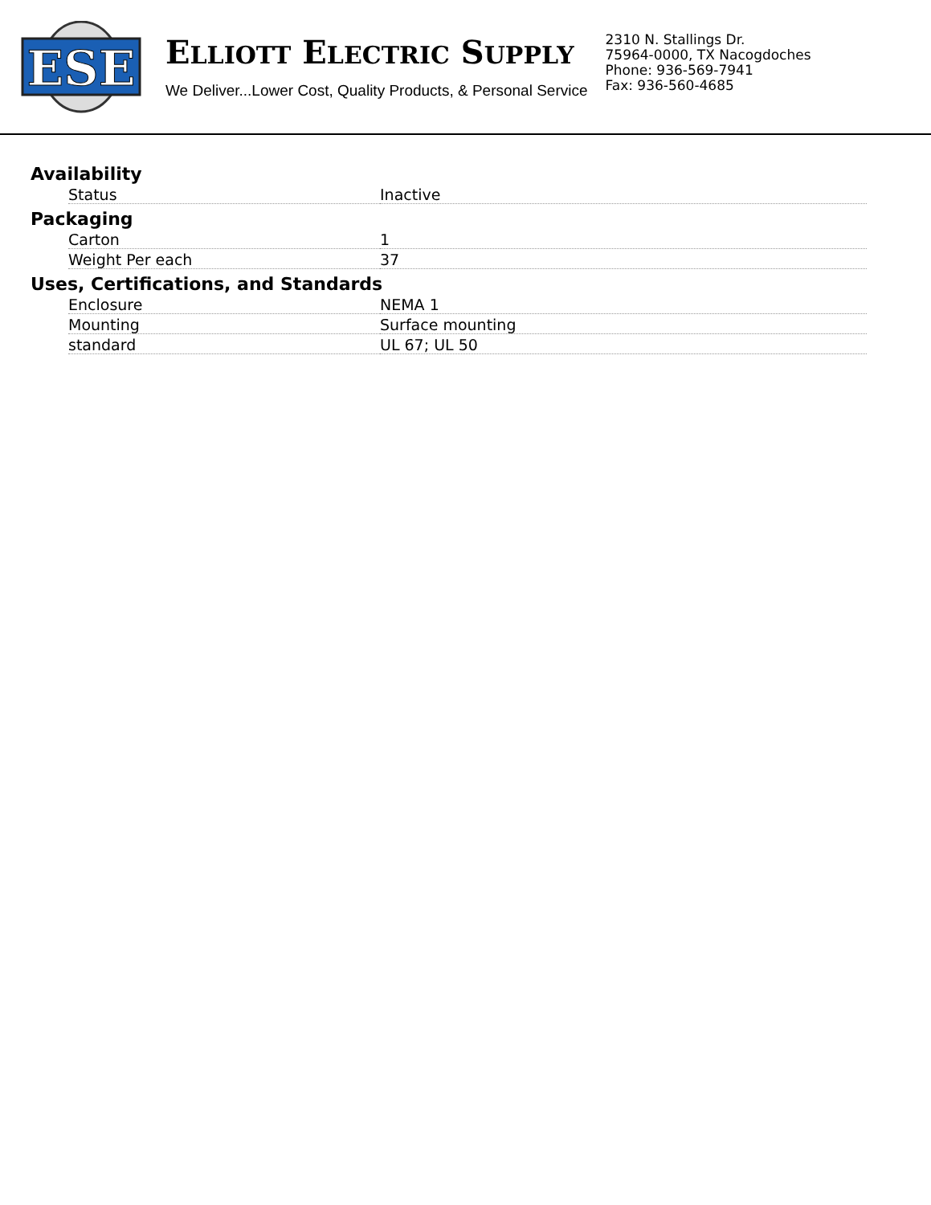ESE
ELLIOTT ELECTRIC SUPPLY
We Deliver...Lower Cost, Quality Products, & Personal Service
2310 N. Stallings Dr.
75964-0000, TX Nacogdoches
Phone: 936-569-7941
Fax: 936-560-4685
Availability
| Status | Inactive |
Packaging
| Carton | 1 |
| Weight Per each | 37 |
Uses, Certifications, and Standards
| Enclosure | NEMA 1 |
| Mounting | Surface mounting |
| standard | UL 67; UL 50 |